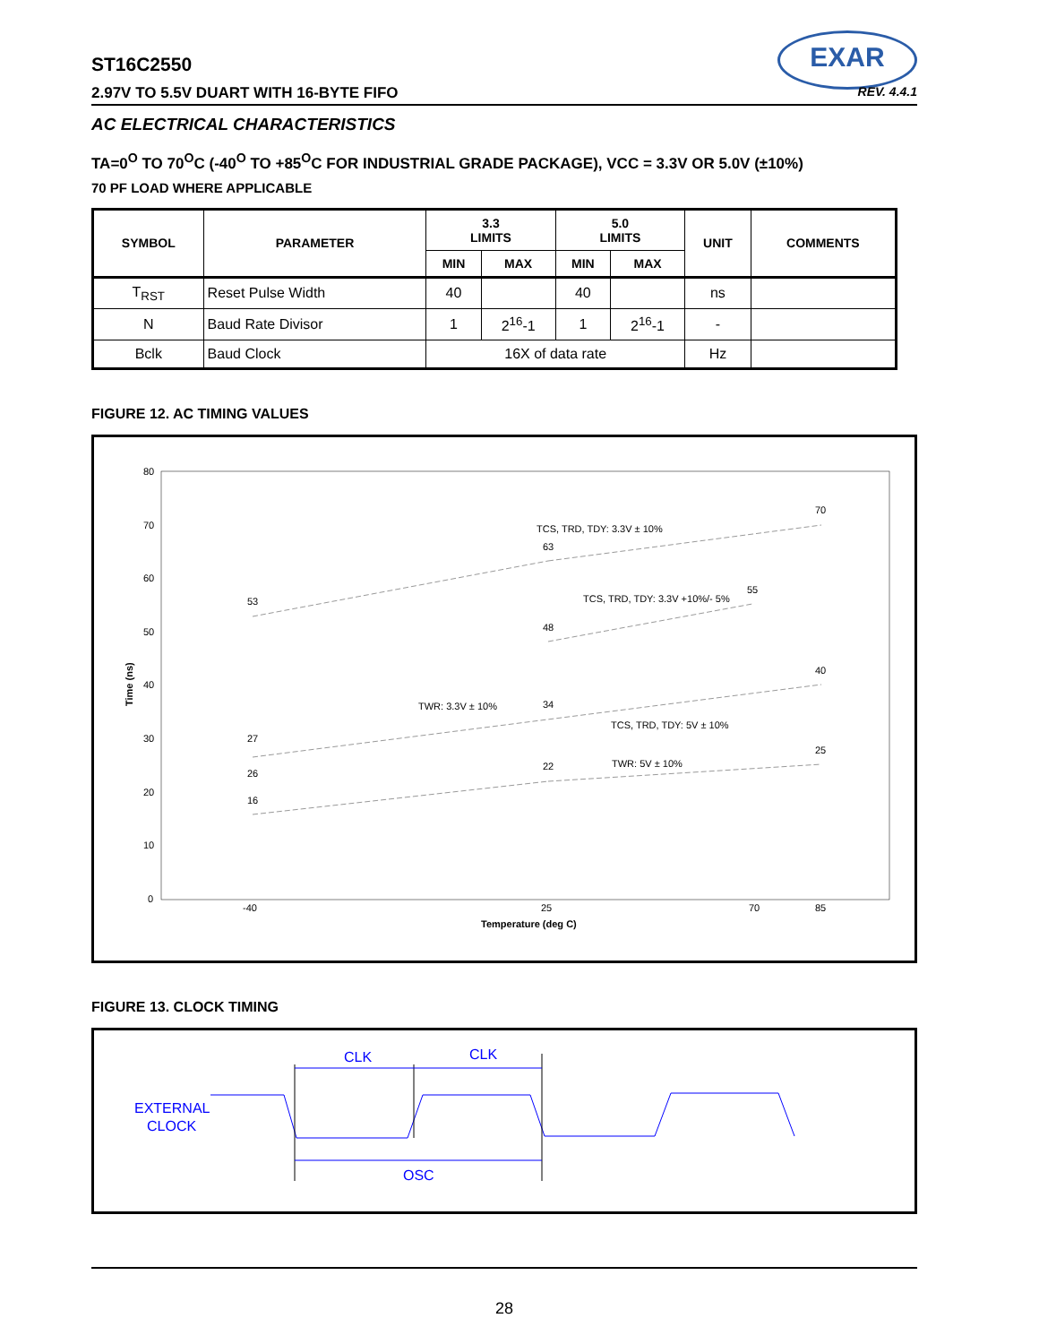EXAR
ST16C2550
2.97V TO 5.5V DUART WITH 16-BYTE FIFO REV. 4.4.1
AC ELECTRICAL CHARACTERISTICS
TA=0<sup>O</sup> TO 70<sup>O</sup>C (-40<sup>O</sup> TO +85<sup>O</sup>C FOR INDUSTRIAL GRADE PACKAGE), VCC = 3.3V OR 5.0V (±10%)
70 PF LOAD WHERE APPLICABLE
| SYMBOL | PARAMETER | 3.3 LIMITS | | 5.0 LIMITS | | UNIT | COMMENTS |
| --- | --- | --- | --- | --- | --- | --- | --- |
| | | MIN | MAX | MIN | MAX | | |
| T<sub>RST</sub> | Reset Pulse Width | 40 | | 40 | | ns | |
| N | Baud Rate Divisor | 1 | 2<sup>16</sup>-1 | 1 | 2<sup>16</sup>-1 | - | |
| Bclk | Baud Clock | 16X of data rate | | | | Hz | |
FIGURE 12. AC TIMING VALUES
80
70
60
50
40
30
20
10
0
-40
25
70
85
Temperature (deg C)
Time (ns)
53
63
70
55
48
40
34
27
26
22
25
16
TCS, TRD, TDY: 3.3V ± 10%
TCS, TRD, TDY: 3.3V +10%/- 5%
TWR: 3.3V ± 10%
TCS, TRD, TDY: 5V ± 10%
TWR: 5V ± 10%
FIGURE 13. CLOCK TIMING
EXTERNAL
CLOCK
CLK
CLK
OSC
28